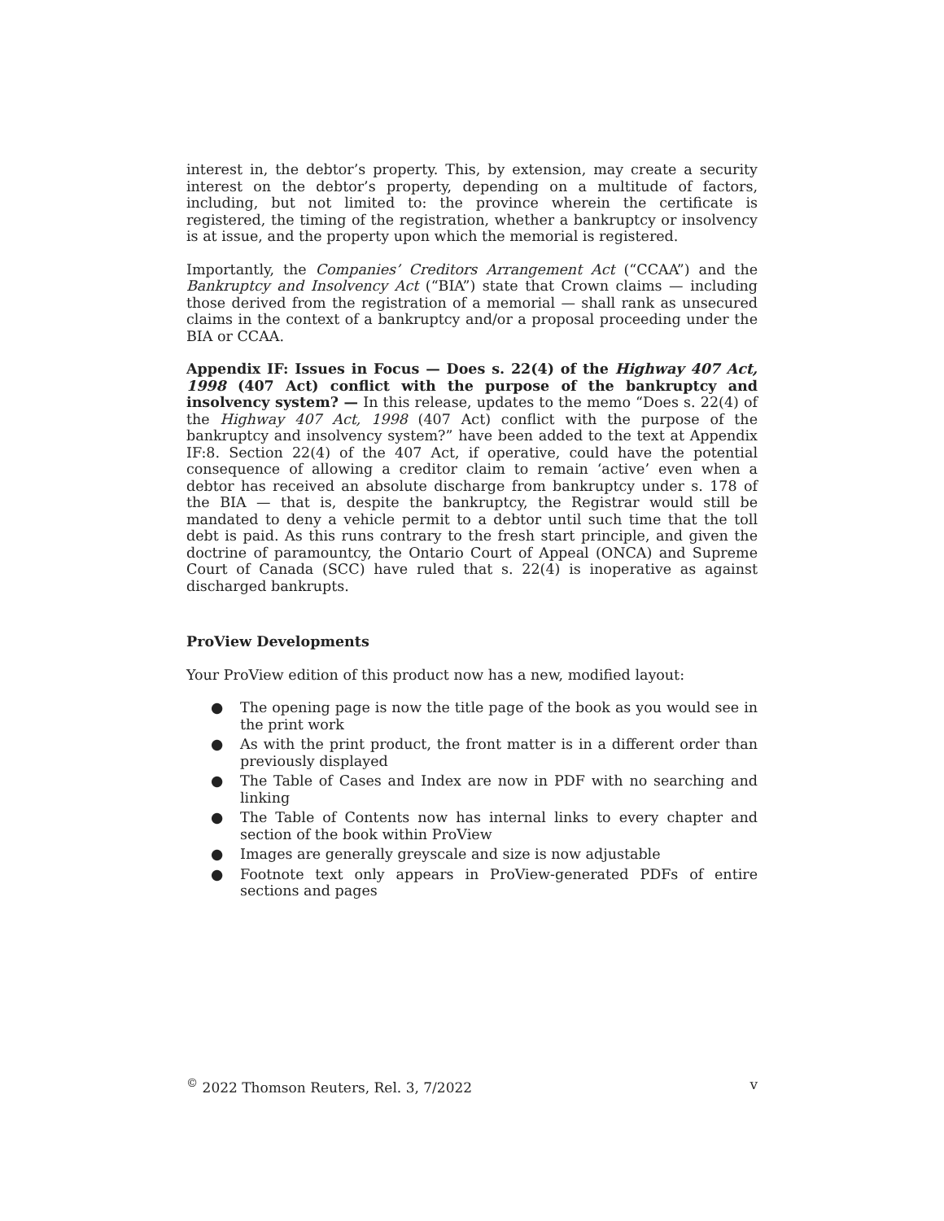interest in, the debtor’s property. This, by extension, may create a security interest on the debtor’s property, depending on a multitude of factors, including, but not limited to: the province wherein the certificate is registered, the timing of the registration, whether a bankruptcy or insolvency is at issue, and the property upon which the memorial is registered.
Importantly, the Companies’ Creditors Arrangement Act (“CCAA”) and the Bankruptcy and Insolvency Act (“BIA”) state that Crown claims — including those derived from the registration of a memorial — shall rank as unsecured claims in the context of a bankruptcy and/or a proposal proceeding under the BIA or CCAA.
Appendix IF: Issues in Focus — Does s. 22(4) of the Highway 407 Act, 1998 (407 Act) conflict with the purpose of the bankruptcy and insolvency system? — In this release, updates to the memo “Does s. 22(4) of the Highway 407 Act, 1998 (407 Act) conflict with the purpose of the bankruptcy and insolvency system?” have been added to the text at Appendix IF:8. Section 22(4) of the 407 Act, if operative, could have the potential consequence of allowing a creditor claim to remain ‘active’ even when a debtor has received an absolute discharge from bankruptcy under s. 178 of the BIA — that is, despite the bankruptcy, the Registrar would still be mandated to deny a vehicle permit to a debtor until such time that the toll debt is paid. As this runs contrary to the fresh start principle, and given the doctrine of paramountcy, the Ontario Court of Appeal (ONCA) and Supreme Court of Canada (SCC) have ruled that s. 22(4) is inoperative as against discharged bankrupts.
ProView Developments
Your ProView edition of this product now has a new, modified layout:
● The opening page is now the title page of the book as you would see in the print work
● As with the print product, the front matter is in a different order than previously displayed
● The Table of Cases and Index are now in PDF with no searching and linking
● The Table of Contents now has internal links to every chapter and section of the book within ProView
● Images are generally greyscale and size is now adjustable
● Footnote text only appears in ProView-generated PDFs of entire sections and pages
<sup>©</sup> 2022 Thomson Reuters, Rel. 3, 7/2022 v